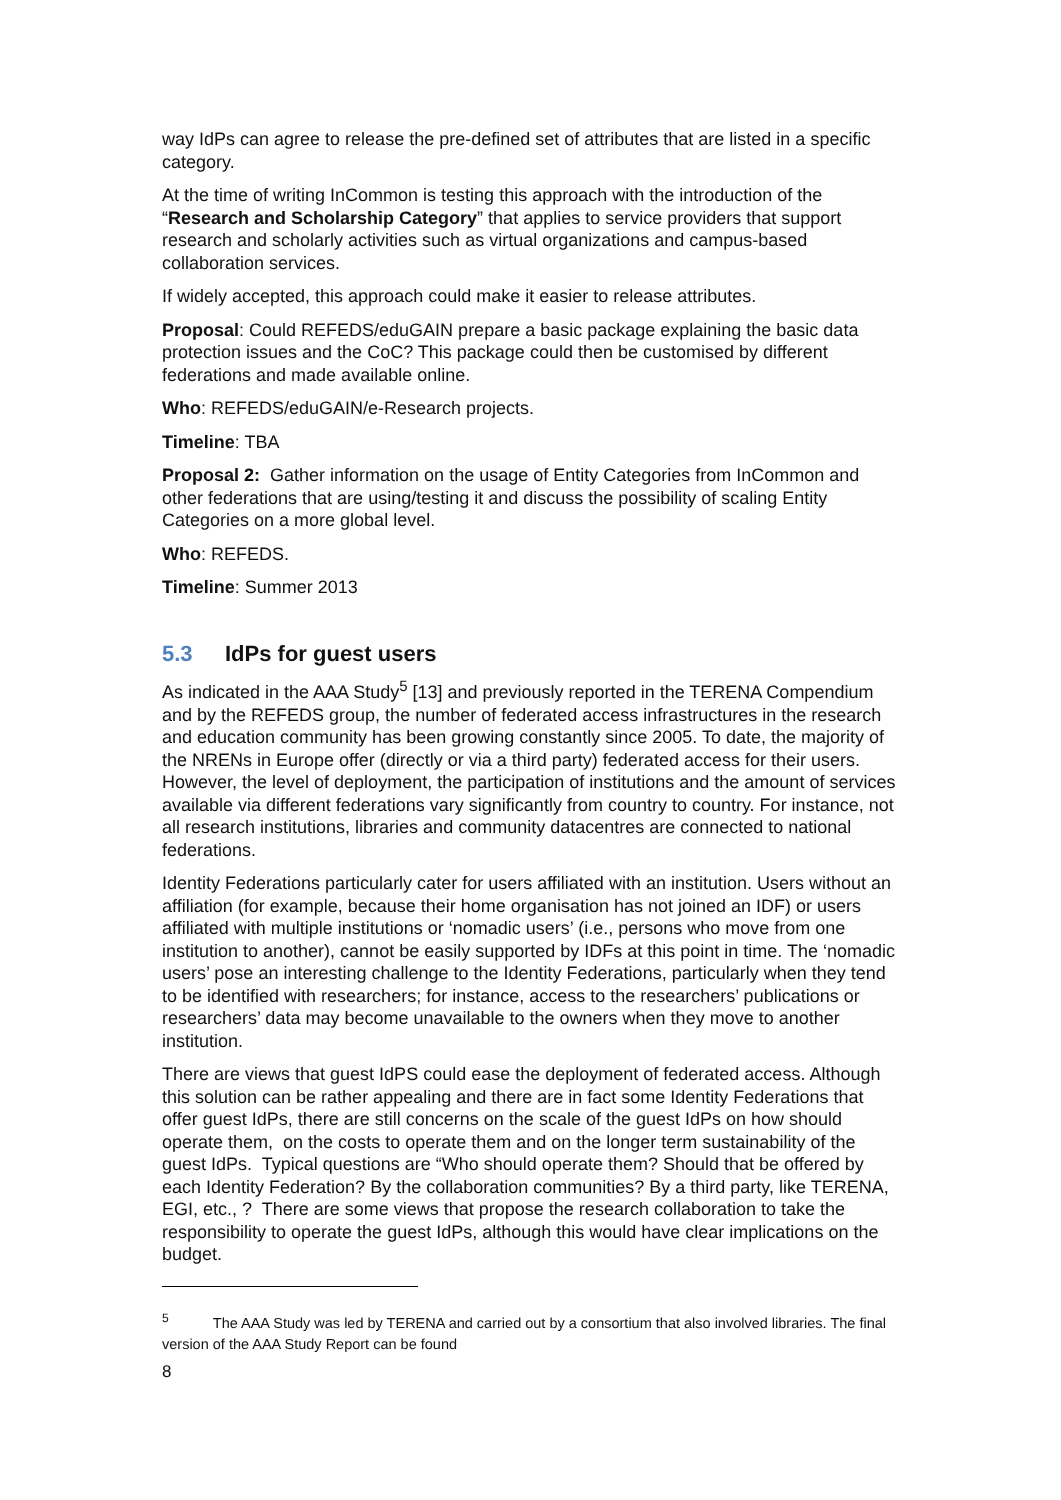way IdPs can agree to release the pre-defined set of attributes that are listed in a specific category.
At the time of writing InCommon is testing this approach with the introduction of the “Research and Scholarship Category” that applies to service providers that support research and scholarly activities such as virtual organizations and campus-based collaboration services.
If widely accepted, this approach could make it easier to release attributes.
Proposal: Could REFEDS/eduGAIN prepare a basic package explaining the basic data protection issues and the CoC? This package could then be customised by different federations and made available online.
Who: REFEDS/eduGAIN/e-Research projects.
Timeline: TBA
Proposal 2: Gather information on the usage of Entity Categories from InCommon and other federations that are using/testing it and discuss the possibility of scaling Entity Categories on a more global level.
Who: REFEDS.
Timeline: Summer 2013
5.3 IdPs for guest users
As indicated in the AAA Study<sup>5</sup> [13] and previously reported in the TERENA Compendium and by the REFEDS group, the number of federated access infrastructures in the research and education community has been growing constantly since 2005. To date, the majority of the NRENs in Europe offer (directly or via a third party) federated access for their users. However, the level of deployment, the participation of institutions and the amount of services available via different federations vary significantly from country to country. For instance, not all research institutions, libraries and community datacentres are connected to national federations.
Identity Federations particularly cater for users affiliated with an institution. Users without an affiliation (for example, because their home organisation has not joined an IDF) or users affiliated with multiple institutions or ‘nomadic users’ (i.e., persons who move from one institution to another), cannot be easily supported by IDFs at this point in time. The ‘nomadic users’ pose an interesting challenge to the Identity Federations, particularly when they tend to be identified with researchers; for instance, access to the researchers’ publications or researchers’ data may become unavailable to the owners when they move to another institution.
There are views that guest IdPS could ease the deployment of federated access. Although this solution can be rather appealing and there are in fact some Identity Federations that offer guest IdPs, there are still concerns on the scale of the guest IdPs on how should operate them, on the costs to operate them and on the longer term sustainability of the guest IdPs. Typical questions are “Who should operate them? Should that be offered by each Identity Federation? By the collaboration communities? By a third party, like TERENA, EGI, etc., ? There are some views that propose the research collaboration to take the responsibility to operate the guest IdPs, although this would have clear implications on the budget.
<sup>5</sup> The AAA Study was led by TERENA and carried out by a consortium that also involved libraries. The final version of the AAA Study Report can be found
8